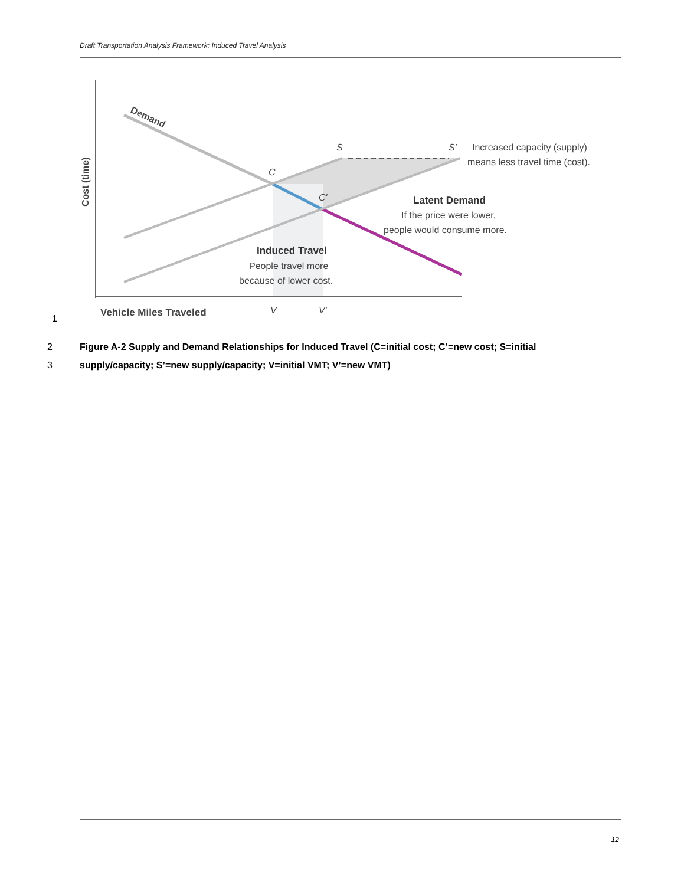Draft Transportation Analysis Framework: Induced Travel Analysis
Demand
S
S′
C
C′
Cost (time)
Vehicle Miles Traveled
V
V′
Increased capacity (supply)
means less travel time (cost).
Latent Demand
If the price were lower,
people would consume more.
Induced Travel
People travel more
because of lower cost.
1
2 Figure A-2 Supply and Demand Relationships for Induced Travel (C=initial cost; C’=new cost; S=initial
3 supply/capacity; S’=new supply/capacity; V=initial VMT; V’=new VMT)
12